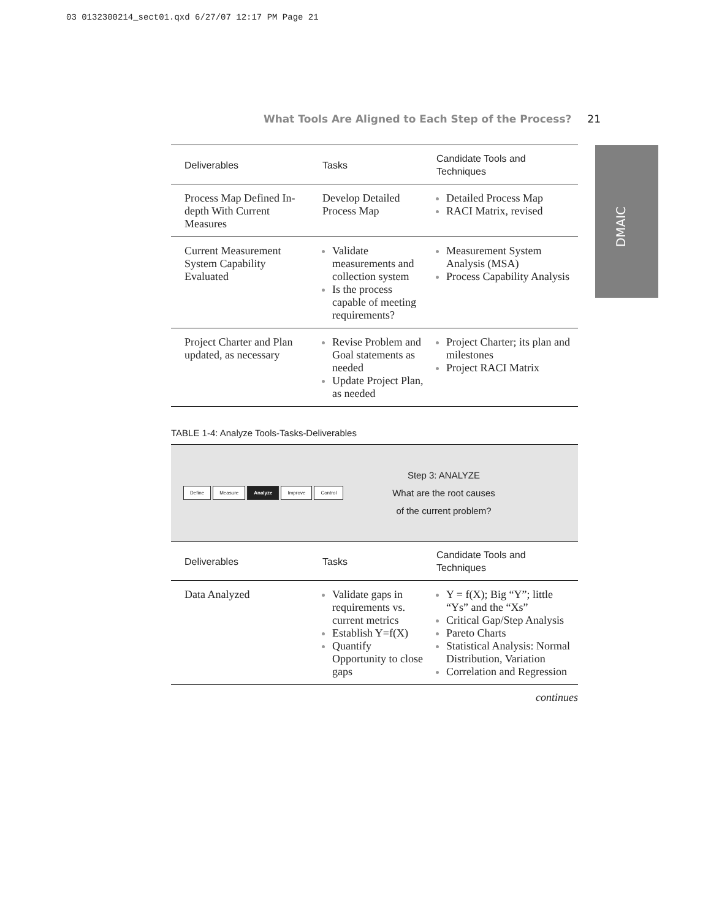03 0132300214_sect01.qxd 6/27/07 12:17 PM Page 21
What Tools Are Aligned to Each Step of the Process? 21
DMAIC
| Deliverables | Tasks | Candidate Tools and Techniques |
| --- | --- | --- |
| Process Map Defined In-depth With Current Measures | Develop Detailed Process Map | Detailed Process Map RACI Matrix, revised |
| Current Measurement System Capability Evaluated | Validate measurements and collection system Is the process capable of meeting requirements? | Measurement System Analysis (MSA) Process Capability Analysis |
| Project Charter and Plan updated, as necessary | Revise Problem and Goal statements as needed Update Project Plan, as needed | Project Charter; its plan and milestones Project RACI Matrix |
TABLE 1-4: Analyze Tools-Tasks-Deliverables
Define Measure Analyze Improve Control
Step 3: ANALYZE
What are the root causes
of the current problem?
| Deliverables | Tasks | Candidate Tools and Techniques |
| --- | --- | --- |
| Data Analyzed | Validate gaps in requirements vs. current metrics Establish Y=f(X) Quantify Opportunity to close gaps | Y = f(X); Big “Y”; little “Ys” and the “Xs” Critical Gap/Step Analysis Pareto Charts Statistical Analysis: Normal Distribution, Variation Correlation and Regression |
continues